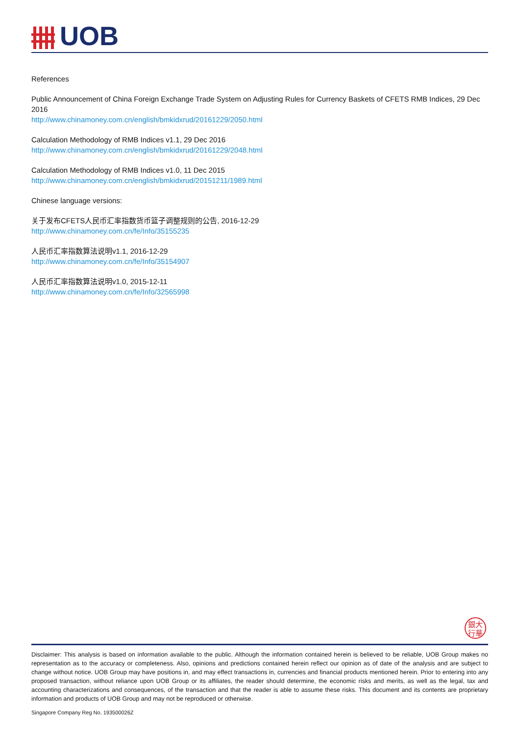UOB
References
Public Announcement of China Foreign Exchange Trade System on Adjusting Rules for Currency Baskets of CFETS RMB Indices, 29 Dec 2016
http://www.chinamoney.com.cn/english/bmkidxrud/20161229/2050.html
Calculation Methodology of RMB Indices v1.1, 29 Dec 2016
http://www.chinamoney.com.cn/english/bmkidxrud/20161229/2048.html
Calculation Methodology of RMB Indices v1.0, 11 Dec 2015
http://www.chinamoney.com.cn/english/bmkidxrud/20151211/1989.html
Chinese language versions:
关于发布CFETS人民币汇率指数货币篮子调整规则的公告, 2016-12-29
http://www.chinamoney.com.cn/fe/Info/35155235
人民币汇率指数算法说明v1.1, 2016-12-29
http://www.chinamoney.com.cn/fe/Info/35154907
人民币汇率指数算法说明v1.0, 2015-12-11
http://www.chinamoney.com.cn/fe/Info/32565998
銀大
行華
Disclaimer: This analysis is based on information available to the public. Although the information contained herein is believed to be reliable, UOB Group makes no representation as to the accuracy or completeness. Also, opinions and predictions contained herein reflect our opinion as of date of the analysis and are subject to change without notice. UOB Group may have positions in, and may effect transactions in, currencies and financial products mentioned herein. Prior to entering into any proposed transaction, without reliance upon UOB Group or its affiliates, the reader should determine, the economic risks and merits, as well as the legal, tax and accounting characterizations and consequences, of the transaction and that the reader is able to assume these risks. This document and its contents are proprietary information and products of UOB Group and may not be reproduced or otherwise.
Singapore Company Reg No. 193500026Z